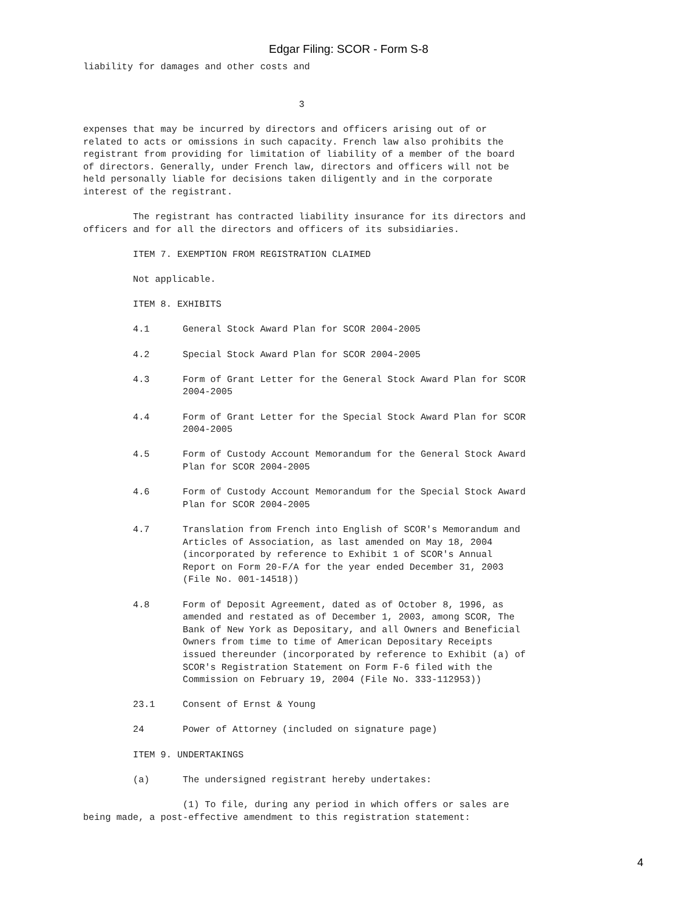Edgar Filing: SCOR - Form S-8
liability for damages and other costs and


                                       3

expenses that may be incurred by directors and officers arising out of or
related to acts or omissions in such capacity. French law also prohibits the
registrant from providing for limitation of liability of a member of the board
of directors. Generally, under French law, directors and officers will not be
held personally liable for decisions taken diligently and in the corporate
interest of the registrant.

         The registrant has contracted liability insurance for its directors and
officers and for all the directors and officers of its subsidiaries.

         ITEM 7. EXEMPTION FROM REGISTRATION CLAIMED

         Not applicable.

         ITEM 8. EXHIBITS

         4.1      General Stock Award Plan for SCOR 2004-2005

         4.2      Special Stock Award Plan for SCOR 2004-2005

         4.3      Form of Grant Letter for the General Stock Award Plan for SCOR
                  2004-2005

         4.4      Form of Grant Letter for the Special Stock Award Plan for SCOR
                  2004-2005

         4.5      Form of Custody Account Memorandum for the General Stock Award
                  Plan for SCOR 2004-2005

         4.6      Form of Custody Account Memorandum for the Special Stock Award
                  Plan for SCOR 2004-2005

         4.7      Translation from French into English of SCOR's Memorandum and
                  Articles of Association, as last amended on May 18, 2004
                  (incorporated by reference to Exhibit 1 of SCOR's Annual
                  Report on Form 20-F/A for the year ended December 31, 2003
                  (File No. 001-14518))

         4.8      Form of Deposit Agreement, dated as of October 8, 1996, as
                  amended and restated as of December 1, 2003, among SCOR, The
                  Bank of New York as Depositary, and all Owners and Beneficial
                  Owners from time to time of American Depositary Receipts
                  issued thereunder (incorporated by reference to Exhibit (a) of
                  SCOR's Registration Statement on Form F-6 filed with the
                  Commission on February 19, 2004 (File No. 333-112953))

         23.1     Consent of Ernst & Young

         24       Power of Attorney (included on signature page)

         ITEM 9. UNDERTAKINGS

         (a)      The undersigned registrant hereby undertakes:

                  (1) To file, during any period in which offers or sales are
being made, a post-effective amendment to this registration statement:
4